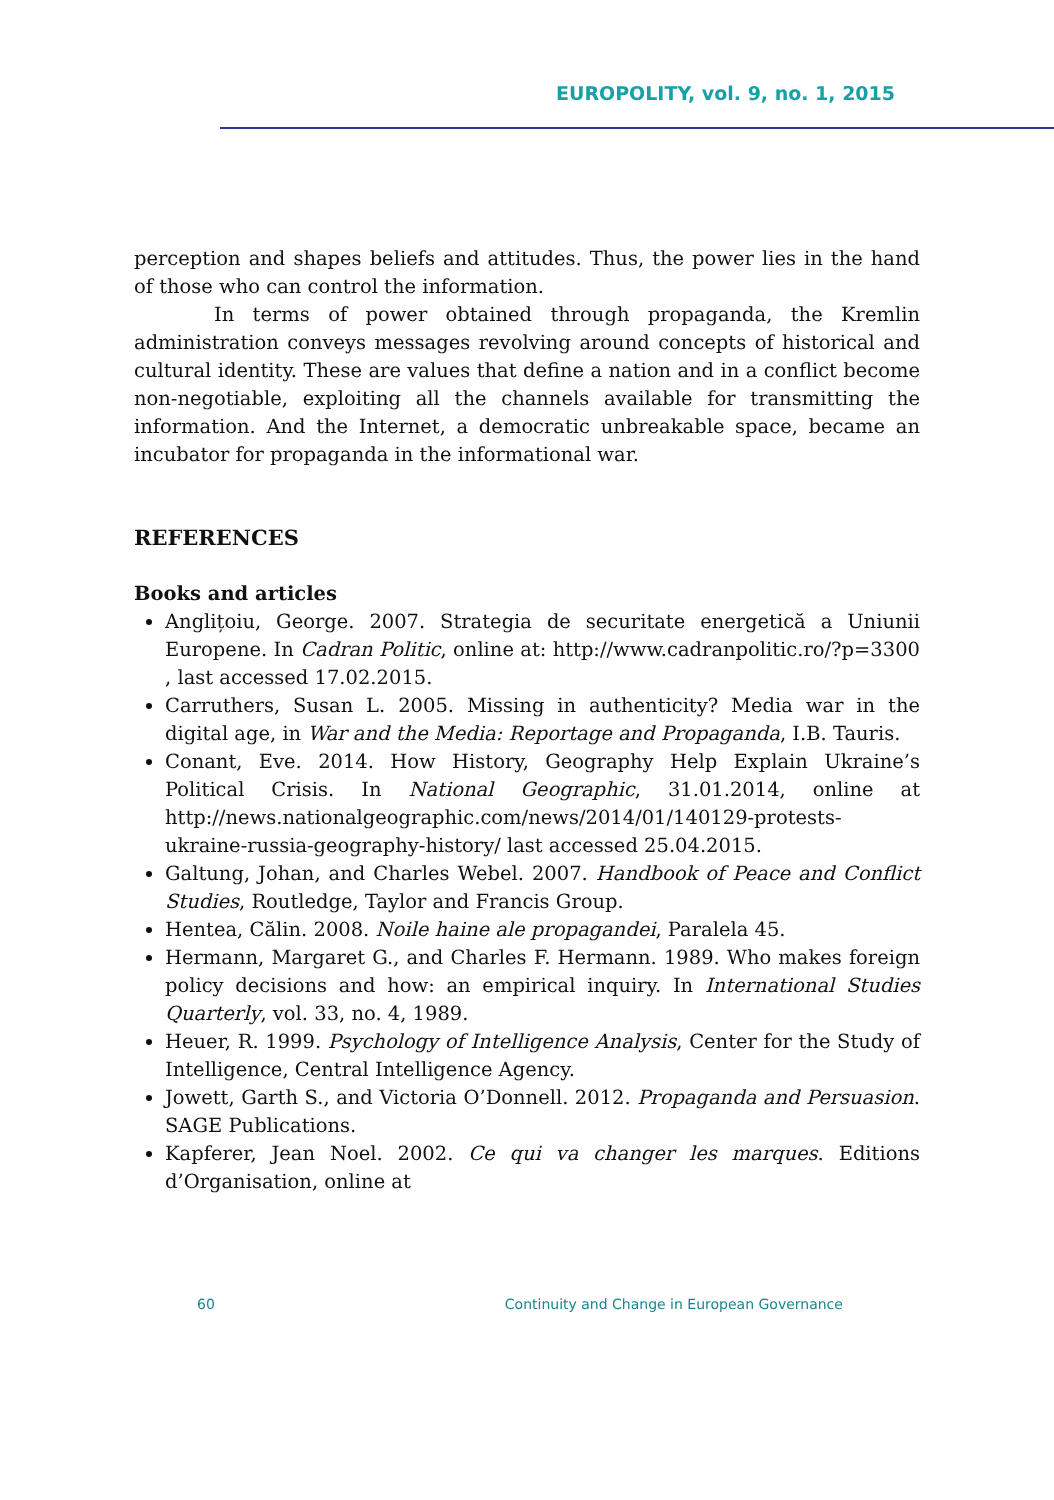EUROPOLITY, vol. 9, no. 1, 2015
perception and shapes beliefs and attitudes. Thus, the power lies in the hand of those who can control the information.
In terms of power obtained through propaganda, the Kremlin administration conveys messages revolving around concepts of historical and cultural identity. These are values that define a nation and in a conflict become non-negotiable, exploiting all the channels available for transmitting the information. And the Internet, a democratic unbreakable space, became an incubator for propaganda in the informational war.
REFERENCES
Books and articles
Anglițoiu, George. 2007. Strategia de securitate energetică a Uniunii Europene. In Cadran Politic, online at: http://www.cadranpolitic.ro/?p=3300 , last accessed 17.02.2015.
Carruthers, Susan L. 2005. Missing in authenticity? Media war in the digital age, in War and the Media: Reportage and Propaganda, I.B. Tauris.
Conant, Eve. 2014. How History, Geography Help Explain Ukraine’s Political Crisis. In National Geographic, 31.01.2014, online at http://news.nationalgeographic.com/news/2014/01/140129-protests-ukraine-russia-geography-history/ last accessed 25.04.2015.
Galtung, Johan, and Charles Webel. 2007. Handbook of Peace and Conflict Studies, Routledge, Taylor and Francis Group.
Hentea, Călin. 2008. Noile haine ale propagandei, Paralela 45.
Hermann, Margaret G., and Charles F. Hermann. 1989. Who makes foreign policy decisions and how: an empirical inquiry. In International Studies Quarterly, vol. 33, no. 4, 1989.
Heuer, R. 1999. Psychology of Intelligence Analysis, Center for the Study of Intelligence, Central Intelligence Agency.
Jowett, Garth S., and Victoria O’Donnell. 2012. Propaganda and Persuasion. SAGE Publications.
Kapferer, Jean Noel. 2002. Ce qui va changer les marques. Editions d’Organisation, online at
60 Continuity and Change in European Governance